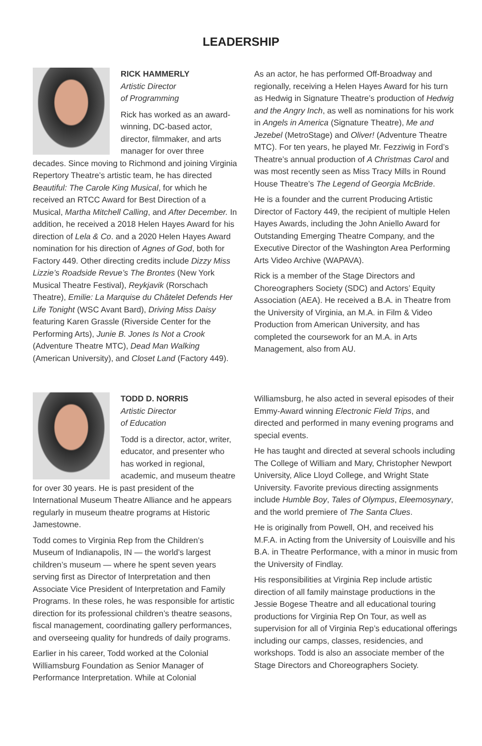LEADERSHIP
RICK HAMMERLY
Artistic Director
of Programming
Rick has worked as an award-winning, DC-based actor, director, filmmaker, and arts manager for over three decades. Since moving to Richmond and joining Virginia Repertory Theatre’s artistic team, he has directed Beautiful: The Carole King Musical, for which he received an RTCC Award for Best Direction of a Musical, Martha Mitchell Calling, and After December. In addition, he received a 2018 Helen Hayes Award for his direction of Lela & Co. and a 2020 Helen Hayes Award nomination for his direction of Agnes of God, both for Factory 449. Other directing credits include Dizzy Miss Lizzie’s Roadside Revue’s The Brontes (New York Musical Theatre Festival), Reykjavik (Rorschach Theatre), Emilie: La Marquise du Châtelet Defends Her Life Tonight (WSC Avant Bard), Driving Miss Daisy featuring Karen Grassle (Riverside Center for the Performing Arts), Junie B. Jones Is Not a Crook (Adventure Theatre MTC), Dead Man Walking (American University), and Closet Land (Factory 449).
As an actor, he has performed Off-Broadway and regionally, receiving a Helen Hayes Award for his turn as Hedwig in Signature Theatre’s production of Hedwig and the Angry Inch, as well as nominations for his work in Angels in America (Signature Theatre), Me and Jezebel (MetroStage) and Oliver! (Adventure Theatre MTC). For ten years, he played Mr. Fezziwig in Ford’s Theatre’s annual production of A Christmas Carol and was most recently seen as Miss Tracy Mills in Round House Theatre’s The Legend of Georgia McBride.
He is a founder and the current Producing Artistic Director of Factory 449, the recipient of multiple Helen Hayes Awards, including the John Aniello Award for Outstanding Emerging Theatre Company, and the Executive Director of the Washington Area Performing Arts Video Archive (WAPAVA).
Rick is a member of the Stage Directors and Choreographers Society (SDC) and Actors’ Equity Association (AEA). He received a B.A. in Theatre from the University of Virginia, an M.A. in Film & Video Production from American University, and has completed the coursework for an M.A. in Arts Management, also from AU.
TODD D. NORRIS
Artistic Director
of Education
Todd is a director, actor, writer, educator, and presenter who has worked in regional, academic, and museum theatre for over 30 years. He is past president of the International Museum Theatre Alliance and he appears regularly in museum theatre programs at Historic Jamestowne.
Todd comes to Virginia Rep from the Children’s Museum of Indianapolis, IN — the world’s largest children’s museum — where he spent seven years serving first as Director of Interpretation and then Associate Vice President of Interpretation and Family Programs. In these roles, he was responsible for artistic direction for its professional children’s theatre seasons, fiscal management, coordinating gallery performances, and overseeing quality for hundreds of daily programs.
Earlier in his career, Todd worked at the Colonial Williamsburg Foundation as Senior Manager of Performance Interpretation. While at Colonial
Williamsburg, he also acted in several episodes of their Emmy-Award winning Electronic Field Trips, and directed and performed in many evening programs and special events.
He has taught and directed at several schools including The College of William and Mary, Christopher Newport University, Alice Lloyd College, and Wright State University. Favorite previous directing assignments include Humble Boy, Tales of Olympus, Eleemosynary, and the world premiere of The Santa Clues.
He is originally from Powell, OH, and received his M.F.A. in Acting from the University of Louisville and his B.A. in Theatre Performance, with a minor in music from the University of Findlay.
His responsibilities at Virginia Rep include artistic direction of all family mainstage productions in the Jessie Bogese Theatre and all educational touring productions for Virginia Rep On Tour, as well as supervision for all of Virginia Rep’s educational offerings including our camps, classes, residencies, and workshops. Todd is also an associate member of the Stage Directors and Choreographers Society.